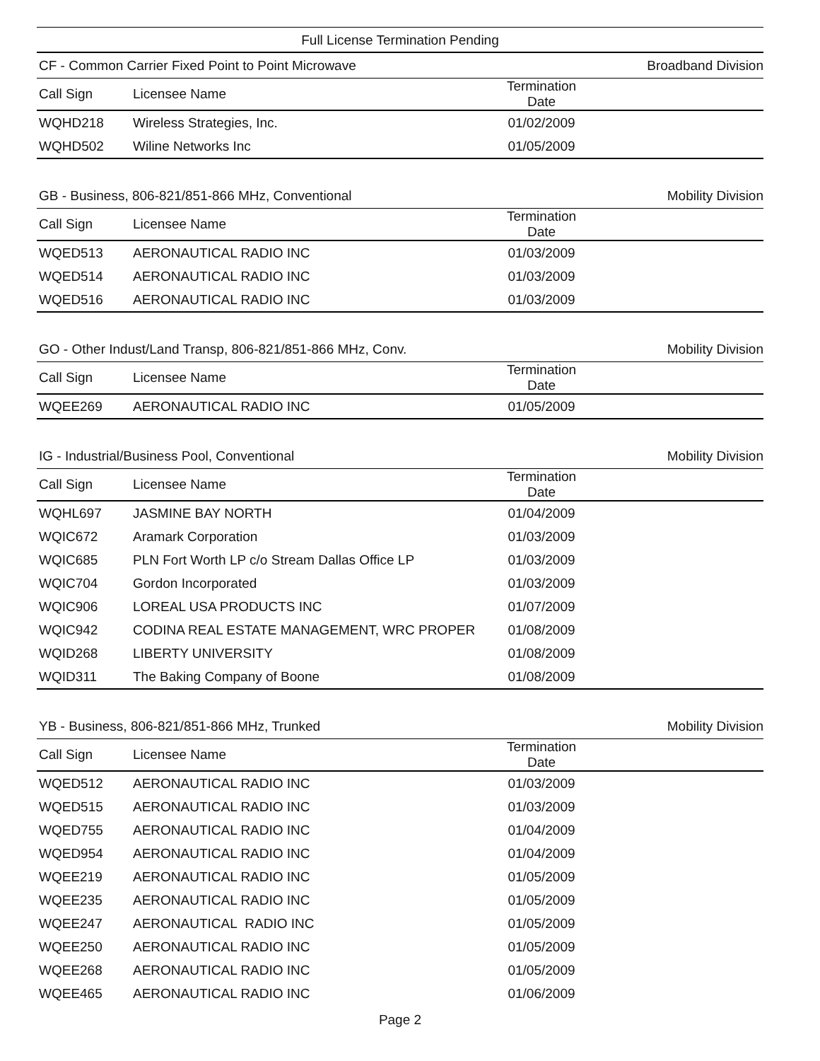Full License Termination Pending
| CF - Common Carrier Fixed Point to Point Microwave | | | Broadband Division |
| --- | --- | --- | --- |
| Call Sign | Licensee Name | Termination Date | |
| WQHD218 | Wireless Strategies, Inc. | 01/02/2009 | |
| WQHD502 | Wiline Networks Inc | 01/05/2009 | |
| GB - Business, 806-821/851-866 MHz, Conventional | | | Mobility Division |
| --- | --- | --- | --- |
| Call Sign | Licensee Name | Termination Date | |
| WQED513 | AERONAUTICAL RADIO INC | 01/03/2009 | |
| WQED514 | AERONAUTICAL RADIO INC | 01/03/2009 | |
| WQED516 | AERONAUTICAL RADIO INC | 01/03/2009 | |
| GO - Other Indust/Land Transp, 806-821/851-866 MHz, Conv. | | | Mobility Division |
| --- | --- | --- | --- |
| Call Sign | Licensee Name | Termination Date | |
| WQEE269 | AERONAUTICAL RADIO INC | 01/05/2009 | |
| IG - Industrial/Business Pool, Conventional | | | Mobility Division |
| --- | --- | --- | --- |
| Call Sign | Licensee Name | Termination Date | |
| WQHL697 | JASMINE BAY NORTH | 01/04/2009 | |
| WQIC672 | Aramark Corporation | 01/03/2009 | |
| WQIC685 | PLN Fort Worth LP c/o Stream Dallas Office LP | 01/03/2009 | |
| WQIC704 | Gordon Incorporated | 01/03/2009 | |
| WQIC906 | LOREAL USA PRODUCTS INC | 01/07/2009 | |
| WQIC942 | CODINA REAL ESTATE MANAGEMENT, WRC PROPER | 01/08/2009 | |
| WQID268 | LIBERTY UNIVERSITY | 01/08/2009 | |
| WQID311 | The Baking Company of Boone | 01/08/2009 | |
| YB - Business, 806-821/851-866 MHz, Trunked | | | Mobility Division |
| --- | --- | --- | --- |
| Call Sign | Licensee Name | Termination Date | |
| WQED512 | AERONAUTICAL RADIO INC | 01/03/2009 | |
| WQED515 | AERONAUTICAL RADIO INC | 01/03/2009 | |
| WQED755 | AERONAUTICAL RADIO INC | 01/04/2009 | |
| WQED954 | AERONAUTICAL RADIO INC | 01/04/2009 | |
| WQEE219 | AERONAUTICAL RADIO INC | 01/05/2009 | |
| WQEE235 | AERONAUTICAL RADIO INC | 01/05/2009 | |
| WQEE247 | AERONAUTICAL RADIO INC | 01/05/2009 | |
| WQEE250 | AERONAUTICAL RADIO INC | 01/05/2009 | |
| WQEE268 | AERONAUTICAL RADIO INC | 01/05/2009 | |
| WQEE465 | AERONAUTICAL RADIO INC | 01/06/2009 | |
Page 2